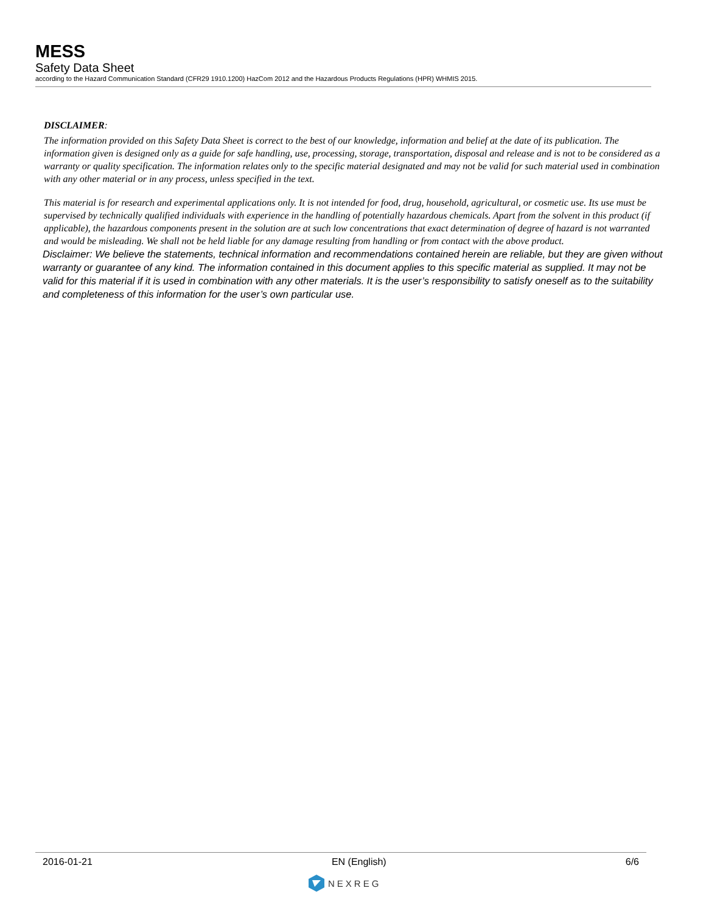MESS
Safety Data Sheet
according to the Hazard Communication Standard (CFR29 1910.1200) HazCom 2012 and the Hazardous Products Regulations (HPR) WHMIS 2015.
DISCLAIMER:
The information provided on this Safety Data Sheet is correct to the best of our knowledge, information and belief at the date of its publication. The information given is designed only as a guide for safe handling, use, processing, storage, transportation, disposal and release and is not to be considered as a warranty or quality specification. The information relates only to the specific material designated and may not be valid for such material used in combination with any other material or in any process, unless specified in the text.
This material is for research and experimental applications only. It is not intended for food, drug, household, agricultural, or cosmetic use. Its use must be supervised by technically qualified individuals with experience in the handling of potentially hazardous chemicals. Apart from the solvent in this product (if applicable), the hazardous components present in the solution are at such low concentrations that exact determination of degree of hazard is not warranted and would be misleading. We shall not be held liable for any damage resulting from handling or from contact with the above product.
Disclaimer: We believe the statements, technical information and recommendations contained herein are reliable, but they are given without warranty or guarantee of any kind. The information contained in this document applies to this specific material as supplied. It may not be valid for this material if it is used in combination with any other materials. It is the user’s responsibility to satisfy oneself as to the suitability and completeness of this information for the user’s own particular use.
2016-01-21 EN (English) 6/6
NEXREG